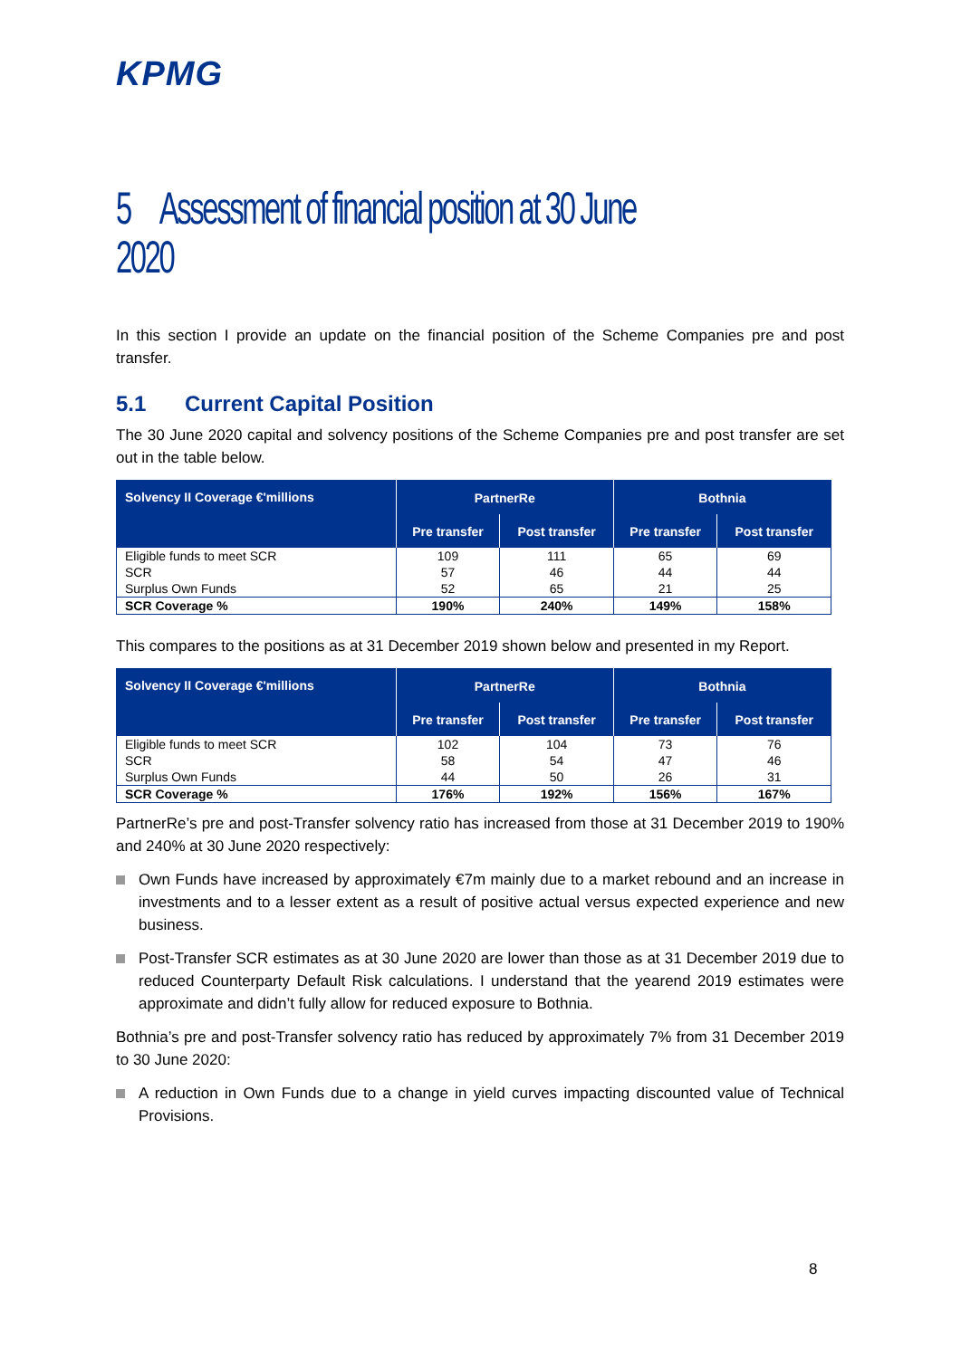KPMG
5 Assessment of financial position at 30 June 2020
In this section I provide an update on the financial position of the Scheme Companies pre and post transfer.
5.1 Current Capital Position
The 30 June 2020 capital and solvency positions of the Scheme Companies pre and post transfer are set out in the table below.
| Solvency II Coverage €'millions | PartnerRe | | Bothnia | |
| --- | --- | --- | --- | --- |
| | Pre transfer | Post transfer | Pre transfer | Post transfer |
| Eligible funds to meet SCR | 109 | 111 | 65 | 69 |
| SCR | 57 | 46 | 44 | 44 |
| Surplus Own Funds | 52 | 65 | 21 | 25 |
| SCR Coverage % | 190% | 240% | 149% | 158% |
This compares to the positions as at 31 December 2019 shown below and presented in my Report.
| Solvency II Coverage €'millions | PartnerRe | | Bothnia | |
| --- | --- | --- | --- | --- |
| | Pre transfer | Post transfer | Pre transfer | Post transfer |
| Eligible funds to meet SCR | 102 | 104 | 73 | 76 |
| SCR | 58 | 54 | 47 | 46 |
| Surplus Own Funds | 44 | 50 | 26 | 31 |
| SCR Coverage % | 176% | 192% | 156% | 167% |
PartnerRe’s pre and post-Transfer solvency ratio has increased from those at 31 December 2019 to 190% and 240% at 30 June 2020 respectively:
Own Funds have increased by approximately €7m mainly due to a market rebound and an increase in investments and to a lesser extent as a result of positive actual versus expected experience and new business.
Post-Transfer SCR estimates as at 30 June 2020 are lower than those as at 31 December 2019 due to reduced Counterparty Default Risk calculations. I understand that the yearend 2019 estimates were approximate and didn’t fully allow for reduced exposure to Bothnia.
Bothnia’s pre and post-Transfer solvency ratio has reduced by approximately 7% from 31 December 2019 to 30 June 2020:
A reduction in Own Funds due to a change in yield curves impacting discounted value of Technical Provisions.
8